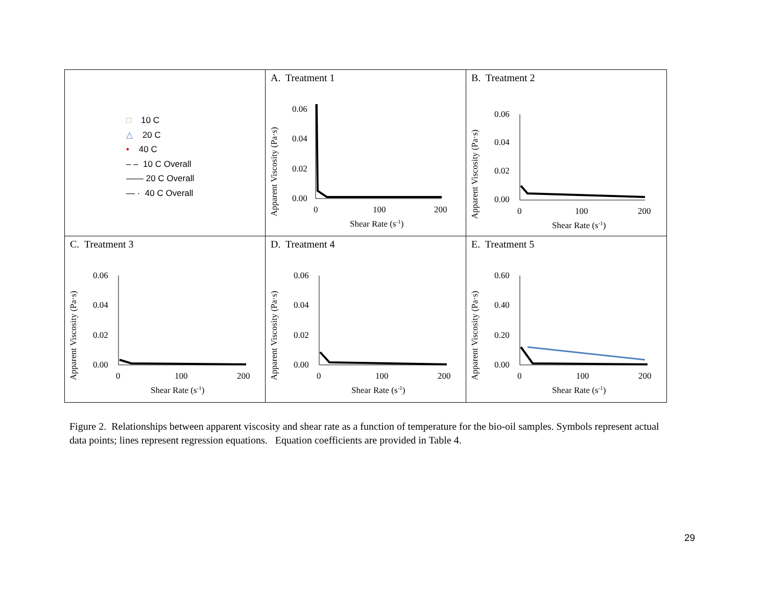| □ 10 C △ 20 C • 40 C – – 10 C Overall —— 20 C Overall — · 40 C Overall | A. Treatment 1 Apparent Viscosity (Pa·s) 0.06 0.04 0.02 0.00 0 100 200 Shear Rate (s -1 ) | B. Treatment 2 Apparent Viscosity (Pa·s) 0.06 0.04 0.02 0.00 0 100 200 Shear Rate (s -1 ) |
| C. Treatment 3 Apparent Viscosity (Pa·s) 0.06 0.04 0.02 0.00 0 100 200 Shear Rate (s -1 ) | D. Treatment 4 Apparent Viscosity (Pa·s) 0.06 0.04 0.02 0.00 0 100 200 Shear Rate (s -1 ) | E. Treatment 5 Apparent Viscosity (Pa·s) 0.60 0.40 0.20 0.00 0 100 200 Shear Rate (s -1 ) |
Figure 2. Relationships between apparent viscosity and shear rate as a function of temperature for the bio-oil samples. Symbols represent actual data points; lines represent regression equations. Equation coefficients are provided in Table 4.
29